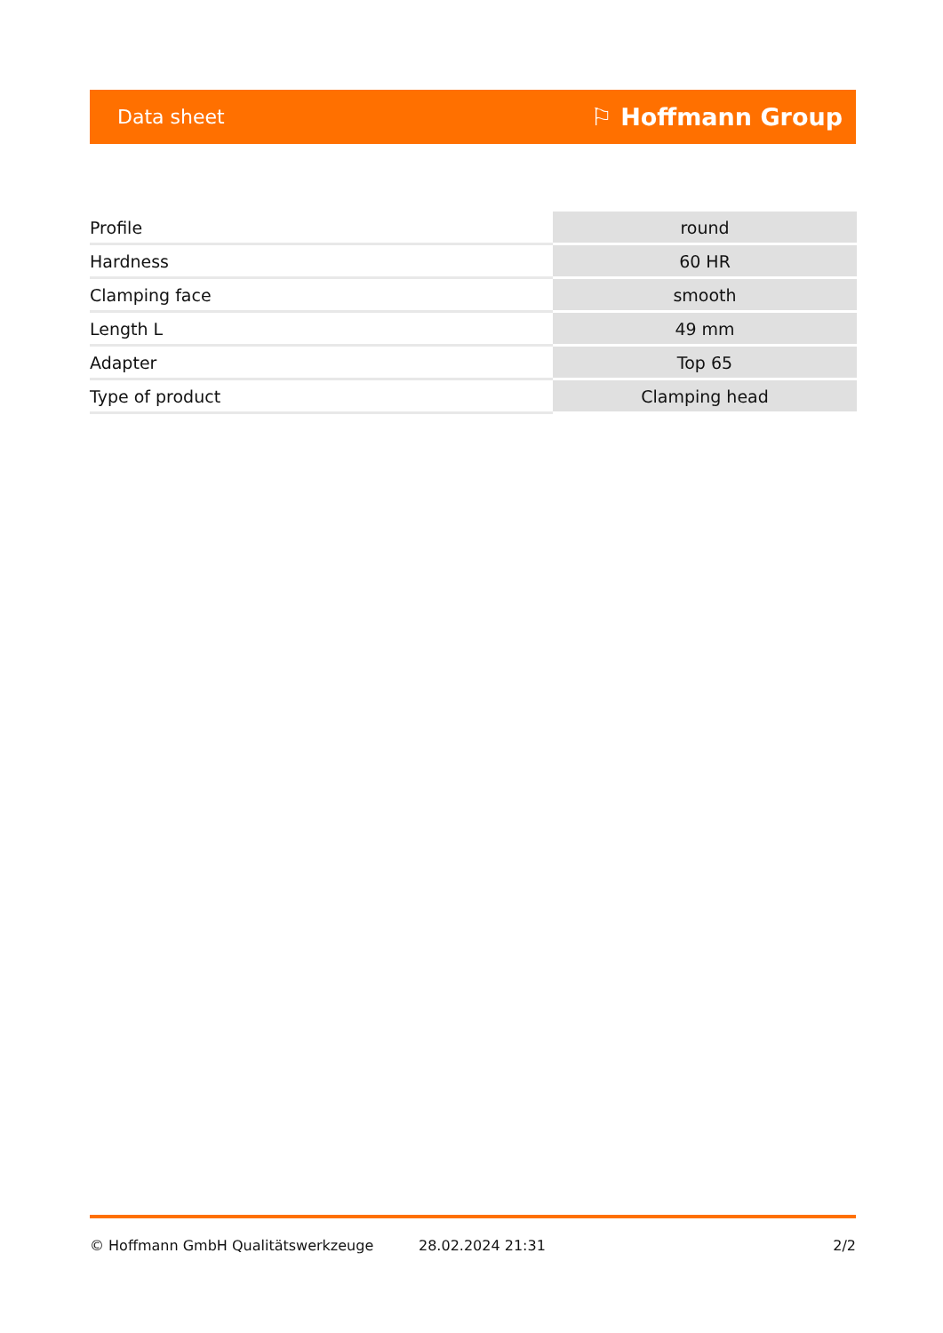Data sheet ⚐ Hoffmann Group
| Profile | round |
| Hardness | 60 HR |
| Clamping face | smooth |
| Length L | 49 mm |
| Adapter | Top 65 |
| Type of product | Clamping head |
© Hoffmann GmbH Qualitätswerkzeuge 28.02.2024 21:31 2/2